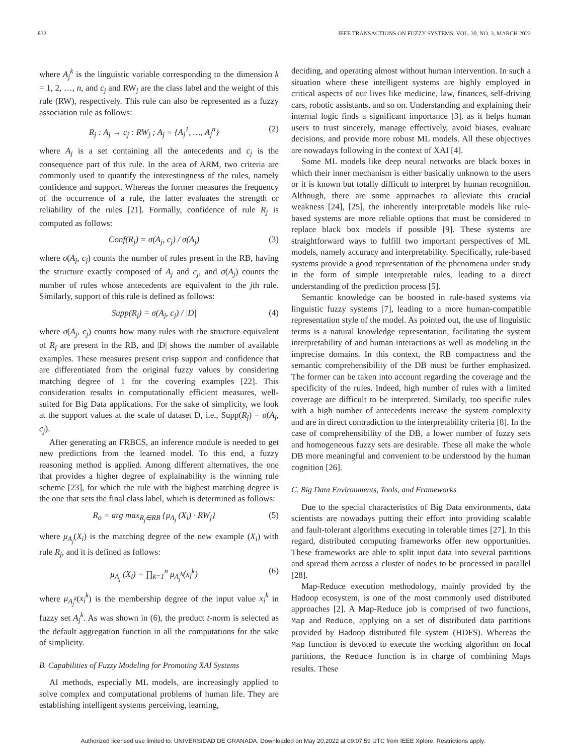832 IEEE TRANSACTIONS ON FUZZY SYSTEMS, VOL. 30, NO. 3, MARCH 2022
where A<sub>j</sub><sup>k</sup> is the linguistic variable corresponding to the dimension k = 1, 2, …, n, and c<sub>j</sub> and RW<sub>j</sub> are the class label and the weight of this rule (RW), respectively. This rule can also be represented as a fuzzy association rule as follows:
R<sub>j</sub> : A<sub>j</sub> → c<sub>j</sub> : RW<sub>j</sub> ; A<sub>j</sub> = {A<sub>j</sub><sup>1</sup>, …, A<sub>j</sub><sup>n</sup>} (2)
where A<sub>j</sub> is a set containing all the antecedents and c<sub>j</sub> is the consequence part of this rule. In the area of ARM, two criteria are commonly used to quantify the interestingness of the rules, namely confidence and support. Whereas the former measures the frequency of the occurrence of a rule, the latter evaluates the strength or reliability of the rules [21]. Formally, confidence of rule R<sub>j</sub> is computed as follows:
Conf(R<sub>j</sub>) = σ(A<sub>j</sub>, c<sub>j</sub>) / σ(A<sub>j</sub>) (3)
where σ(A<sub>j</sub>, c<sub>j</sub>) counts the number of rules present in the RB, having the structure exactly composed of A<sub>j</sub> and c<sub>j</sub>, and σ(A<sub>j</sub>) counts the number of rules whose antecedents are equivalent to the jth rule. Similarly, support of this rule is defined as follows:
Supp(R<sub>j</sub>) = σ(A<sub>j</sub>, c<sub>j</sub>) / |D| (4)
where σ(A<sub>j</sub>, c<sub>j</sub>) counts how many rules with the structure equivalent of R<sub>j</sub> are present in the RB, and |D| shows the number of available examples. These measures present crisp support and confidence that are differentiated from the original fuzzy values by considering matching degree of 1 for the covering examples [22]. This consideration results in computationally efficient measures, well-suited for Big Data applications. For the sake of simplicity, we look at the support values at the scale of dataset D, i.e., Supp(R<sub>j</sub>) = σ(A<sub>j</sub>, c<sub>j</sub>).
After generating an FRBCS, an inference module is needed to get new predictions from the learned model. To this end, a fuzzy reasoning method is applied. Among different alternatives, the one that provides a higher degree of explainability is the winning rule scheme [23], for which the rule with the highest matching degree is the one that sets the final class label, which is determined as follows:
R<sub>o</sub> = arg max<sub>R<sub>j</sub>∈RB</sub> {μ<sub>A<sub>j</sub></sub> (X<sub>i</sub>) · RW<sub>j</sub>} (5)
where μ<sub>A<sub>j</sub></sub>(X<sub>i</sub>) is the matching degree of the new example (X<sub>i</sub>) with rule R<sub>j</sub>, and it is defined as follows:
μ<sub>A<sub>j</sub></sub> (X<sub>i</sub>) = ∏<sub>k=1</sub><sup>n</sup> μ<sub>A<sub>j</sub><sup>k</sup></sub>(x<sub>i</sub><sup>k</sup>) (6)
where μ<sub>A<sub>j</sub><sup>k</sup></sub>(x<sub>i</sub><sup>k</sup>) is the membership degree of the input value x<sub>i</sub><sup>k</sup> in fuzzy set A<sub>j</sub><sup>k</sup>. As was shown in (6), the product t-norm is selected as the default aggregation function in all the computations for the sake of simplicity.
B. Capabilities of Fuzzy Modeling for Promoting XAI Systems
AI methods, especially ML models, are increasingly applied to solve complex and computational problems of human life. They are establishing intelligent systems perceiving, learning,
deciding, and operating almost without human intervention. In such a situation where these intelligent systems are highly employed in critical aspects of our lives like medicine, law, finances, self-driving cars, robotic assistants, and so on. Understanding and explaining their internal logic finds a significant importance [3], as it helps human users to trust sincerely, manage effectively, avoid biases, evaluate decisions, and provide more robust ML models. All these objectives are nowadays following in the context of XAI [4].
Some ML models like deep neural networks are black boxes in which their inner mechanism is either basically unknown to the users or it is known but totally difficult to interpret by human recognition. Although, there are some approaches to alleviate this crucial weakness [24], [25], the inherently interpretable models like rule-based systems are more reliable options that must be considered to replace black box models if possible [9]. These systems are straightforward ways to fulfill two important perspectives of ML models, namely accuracy and interpretability. Specifically, rule-based systems provide a good representation of the phenomena under study in the form of simple interpretable rules, leading to a direct understanding of the prediction process [5].
Semantic knowledge can be boosted in rule-based systems via linguistic fuzzy systems [7], leading to a more human-compatible representation style of the model. As pointed out, the use of linguistic terms is a natural knowledge representation, facilitating the system interpretability of and human interactions as well as modeling in the imprecise domains. In this context, the RB compactness and the semantic comprehensibility of the DB must be further emphasized. The former can be taken into account regarding the coverage and the specificity of the rules. Indeed, high number of rules with a limited coverage are difficult to be interpreted. Similarly, too specific rules with a high number of antecedents increase the system complexity and are in direct contradiction to the interpretability criteria [8]. In the case of comprehensibility of the DB, a lower number of fuzzy sets and homogeneous fuzzy sets are desirable. These all make the whole DB more meaningful and convenient to be understood by the human cognition [26].
C. Big Data Environments, Tools, and Frameworks
Due to the special characteristics of Big Data environments, data scientists are nowadays putting their effort into providing scalable and fault-tolerant algorithms executing in tolerable times [27]. In this regard, distributed computing frameworks offer new opportunities. These frameworks are able to split input data into several partitions and spread them across a cluster of nodes to be processed in parallel [28].
Map-Reduce execution methodology, mainly provided by the Hadoop ecosystem, is one of the most commonly used distributed approaches [2]. A Map-Reduce job is comprised of two functions, Map and Reduce, applying on a set of distributed data partitions provided by Hadoop distributed file system (HDFS). Whereas the Map function is devoted to execute the working algorithm on local partitions, the Reduce function is in charge of combining Maps results. These
Authorized licensed use limited to: UNIVERSIDAD DE GRANADA. Downloaded on May 20,2022 at 09:07:59 UTC from IEEE Xplore. Restrictions apply.